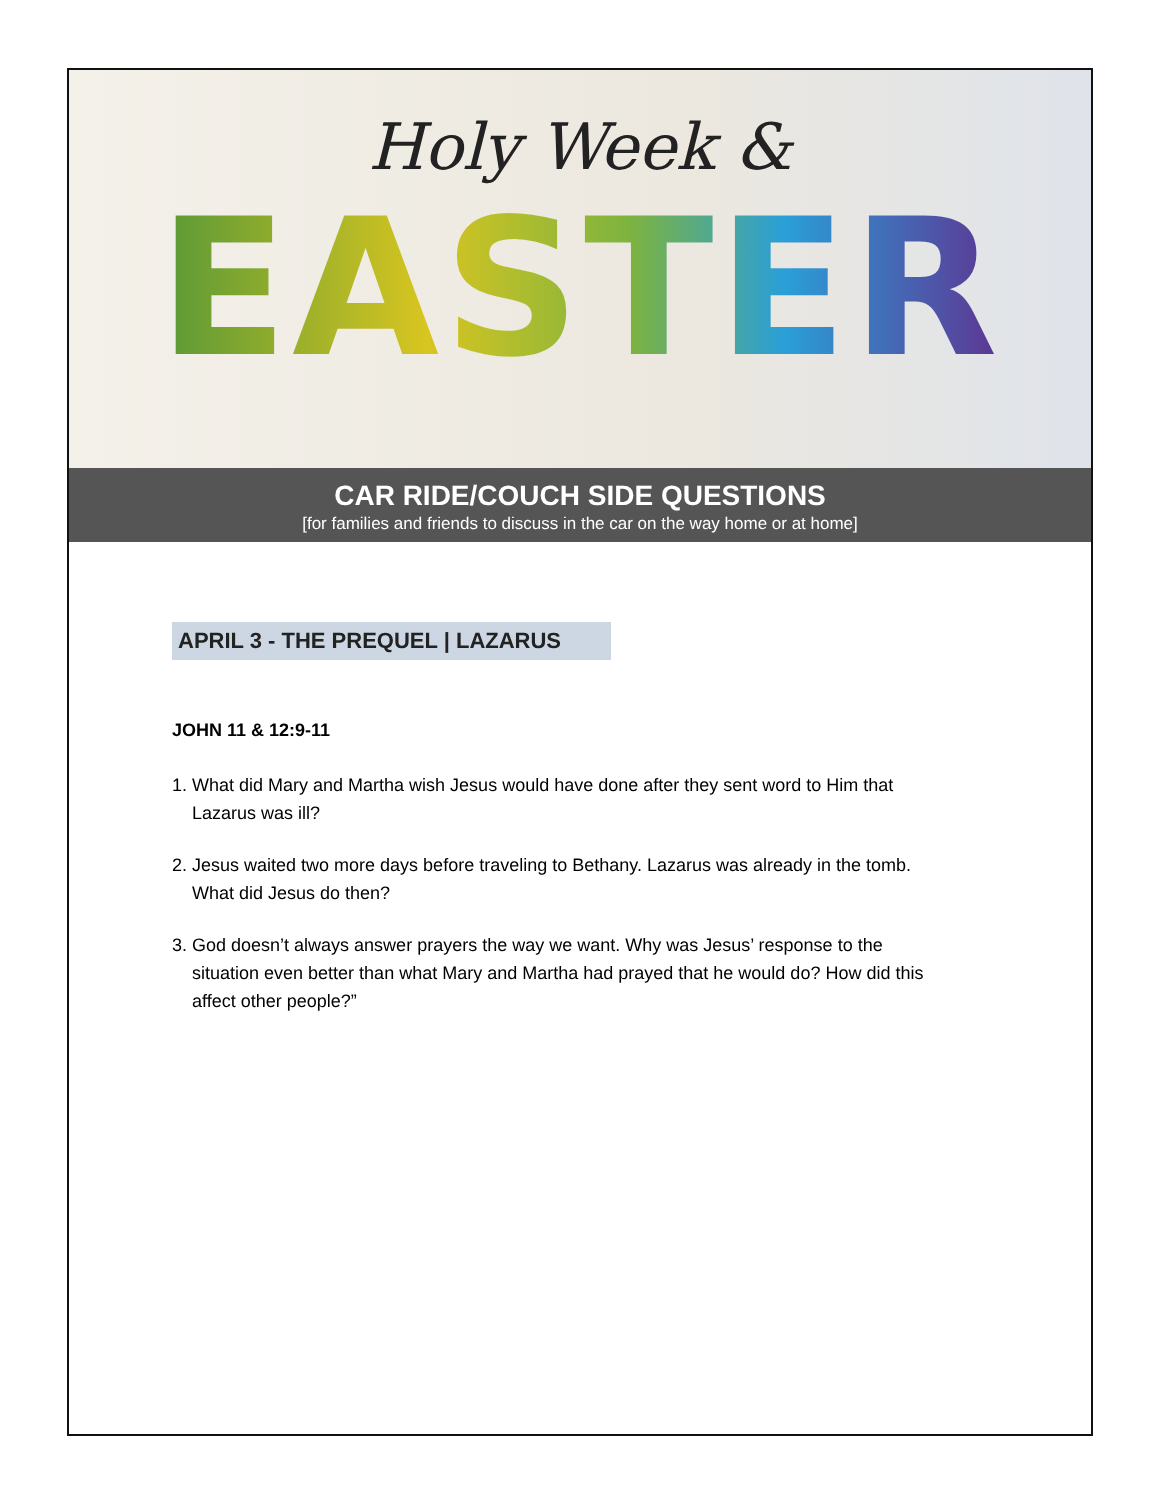Holy Week &
EASTER
CAR RIDE/COUCH SIDE QUESTIONS
[for families and friends to discuss in the car on the way home or at home]
APRIL 3 - THE PREQUEL | LAZARUS
JOHN 11 & 12:9-11
1. What did Mary and Martha wish Jesus would have done after they sent word to Him that Lazarus was ill?
2. Jesus waited two more days before traveling to Bethany. Lazarus was already in the tomb. What did Jesus do then?
3. God doesn’t always answer prayers the way we want. Why was Jesus’ response to the situation even better than what Mary and Martha had prayed that he would do? How did this affect other people?”